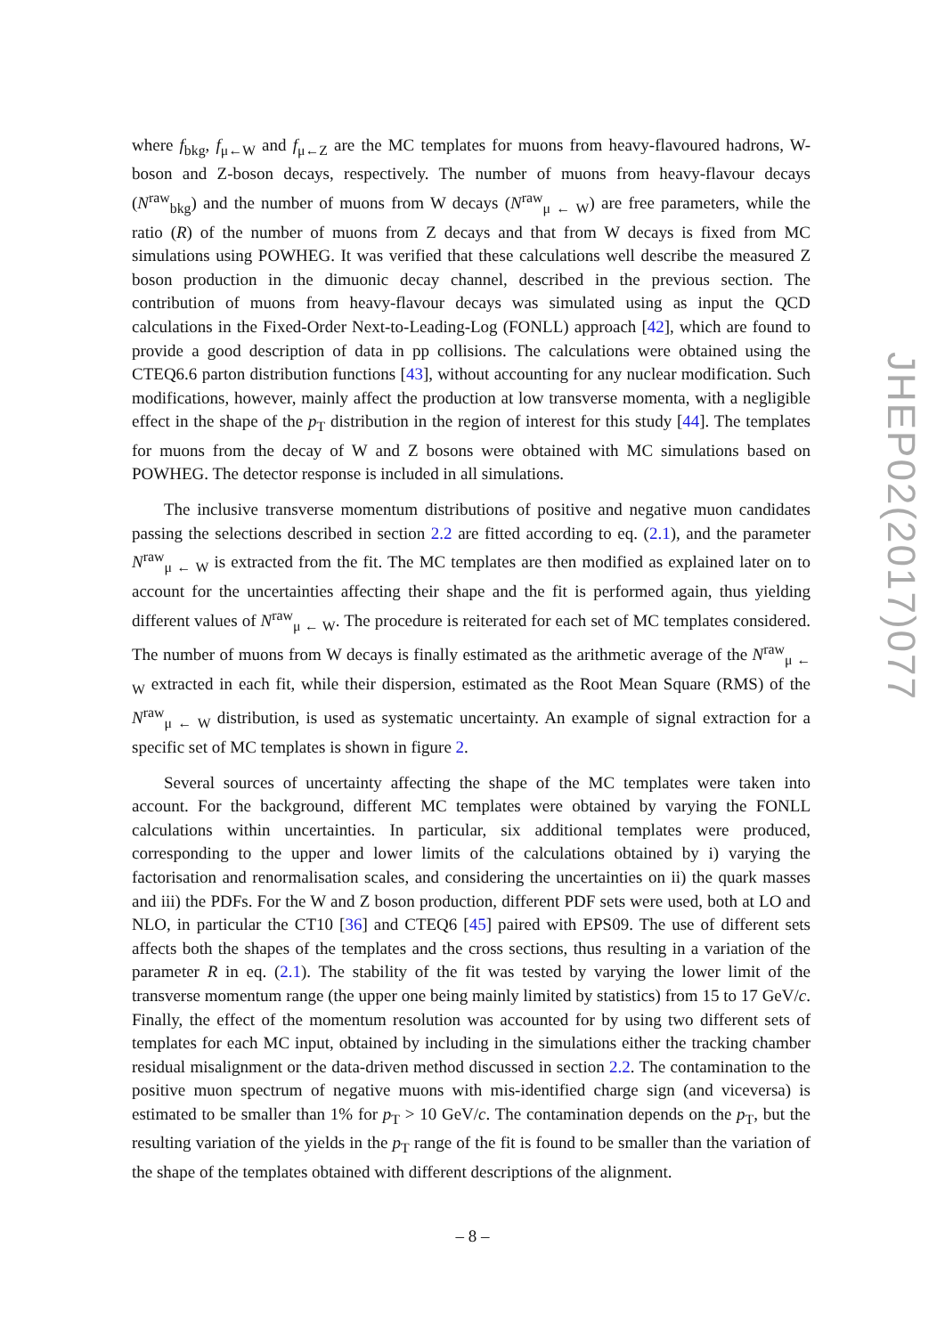where f<sub>bkg</sub>, f<sub>μ←W</sub> and f<sub>μ←Z</sub> are the MC templates for muons from heavy-flavoured hadrons, W-boson and Z-boson decays, respectively. The number of muons from heavy-flavour decays (N<sup>raw</sup><sub>bkg</sub>) and the number of muons from W decays (N<sup>raw</sup><sub>μ ← W</sub>) are free parameters, while the ratio (R) of the number of muons from Z decays and that from W decays is fixed from MC simulations using POWHEG. It was verified that these calculations well describe the measured Z boson production in the dimuonic decay channel, described in the previous section. The contribution of muons from heavy-flavour decays was simulated using as input the QCD calculations in the Fixed-Order Next-to-Leading-Log (FONLL) approach [42], which are found to provide a good description of data in pp collisions. The calculations were obtained using the CTEQ6.6 parton distribution functions [43], without accounting for any nuclear modification. Such modifications, however, mainly affect the production at low transverse momenta, with a negligible effect in the shape of the p<sub>T</sub> distribution in the region of interest for this study [44]. The templates for muons from the decay of W and Z bosons were obtained with MC simulations based on POWHEG. The detector response is included in all simulations.
The inclusive transverse momentum distributions of positive and negative muon candidates passing the selections described in section 2.2 are fitted according to eq. (2.1), and the parameter N<sup>raw</sup><sub>μ ← W</sub> is extracted from the fit. The MC templates are then modified as explained later on to account for the uncertainties affecting their shape and the fit is performed again, thus yielding different values of N<sup>raw</sup><sub>μ ← W</sub>. The procedure is reiterated for each set of MC templates considered. The number of muons from W decays is finally estimated as the arithmetic average of the N<sup>raw</sup><sub>μ ← W</sub> extracted in each fit, while their dispersion, estimated as the Root Mean Square (RMS) of the N<sup>raw</sup><sub>μ ← W</sub> distribution, is used as systematic uncertainty. An example of signal extraction for a specific set of MC templates is shown in figure 2.
Several sources of uncertainty affecting the shape of the MC templates were taken into account. For the background, different MC templates were obtained by varying the FONLL calculations within uncertainties. In particular, six additional templates were produced, corresponding to the upper and lower limits of the calculations obtained by i) varying the factorisation and renormalisation scales, and considering the uncertainties on ii) the quark masses and iii) the PDFs. For the W and Z boson production, different PDF sets were used, both at LO and NLO, in particular the CT10 [36] and CTEQ6 [45] paired with EPS09. The use of different sets affects both the shapes of the templates and the cross sections, thus resulting in a variation of the parameter R in eq. (2.1). The stability of the fit was tested by varying the lower limit of the transverse momentum range (the upper one being mainly limited by statistics) from 15 to 17 GeV/c. Finally, the effect of the momentum resolution was accounted for by using two different sets of templates for each MC input, obtained by including in the simulations either the tracking chamber residual misalignment or the data-driven method discussed in section 2.2. The contamination to the positive muon spectrum of negative muons with mis-identified charge sign (and viceversa) is estimated to be smaller than 1% for p<sub>T</sub> > 10 GeV/c. The contamination depends on the p<sub>T</sub>, but the resulting variation of the yields in the p<sub>T</sub> range of the fit is found to be smaller than the variation of the shape of the templates obtained with different descriptions of the alignment.
JHEP02(2017)077
– 8 –